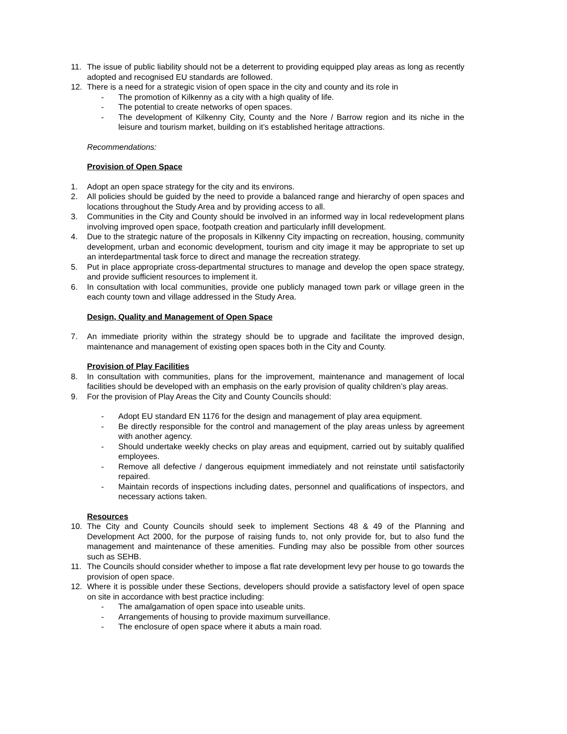11. The issue of public liability should not be a deterrent to providing equipped play areas as long as recently adopted and recognised EU standards are followed.
12. There is a need for a strategic vision of open space in the city and county and its role in
- The promotion of Kilkenny as a city with a high quality of life.
- The potential to create networks of open spaces.
- The development of Kilkenny City, County and the Nore / Barrow region and its niche in the leisure and tourism market, building on it’s established heritage attractions.
Recommendations:
Provision of Open Space
1. Adopt an open space strategy for the city and its environs.
2. All policies should be guided by the need to provide a balanced range and hierarchy of open spaces and locations throughout the Study Area and by providing access to all.
3. Communities in the City and County should be involved in an informed way in local redevelopment plans involving improved open space, footpath creation and particularly infill development.
4. Due to the strategic nature of the proposals in Kilkenny City impacting on recreation, housing, community development, urban and economic development, tourism and city image it may be appropriate to set up an interdepartmental task force to direct and manage the recreation strategy.
5. Put in place appropriate cross-departmental structures to manage and develop the open space strategy, and provide sufficient resources to implement it.
6. In consultation with local communities, provide one publicly managed town park or village green in the each county town and village addressed in the Study Area.
Design, Quality and Management of Open Space
7. An immediate priority within the strategy should be to upgrade and facilitate the improved design, maintenance and management of existing open spaces both in the City and County.
Provision of Play Facilities
8. In consultation with communities, plans for the improvement, maintenance and management of local facilities should be developed with an emphasis on the early provision of quality children’s play areas.
9. For the provision of Play Areas the City and County Councils should:
- Adopt EU standard EN 1176 for the design and management of play area equipment.
- Be directly responsible for the control and management of the play areas unless by agreement with another agency.
- Should undertake weekly checks on play areas and equipment, carried out by suitably qualified employees.
- Remove all defective / dangerous equipment immediately and not reinstate until satisfactorily repaired.
- Maintain records of inspections including dates, personnel and qualifications of inspectors, and necessary actions taken.
Resources
10. The City and County Councils should seek to implement Sections 48 & 49 of the Planning and Development Act 2000, for the purpose of raising funds to, not only provide for, but to also fund the management and maintenance of these amenities. Funding may also be possible from other sources such as SEHB.
11. The Councils should consider whether to impose a flat rate development levy per house to go towards the provision of open space.
12. Where it is possible under these Sections, developers should provide a satisfactory level of open space on site in accordance with best practice including:
- The amalgamation of open space into useable units.
- Arrangements of housing to provide maximum surveillance.
- The enclosure of open space where it abuts a main road.